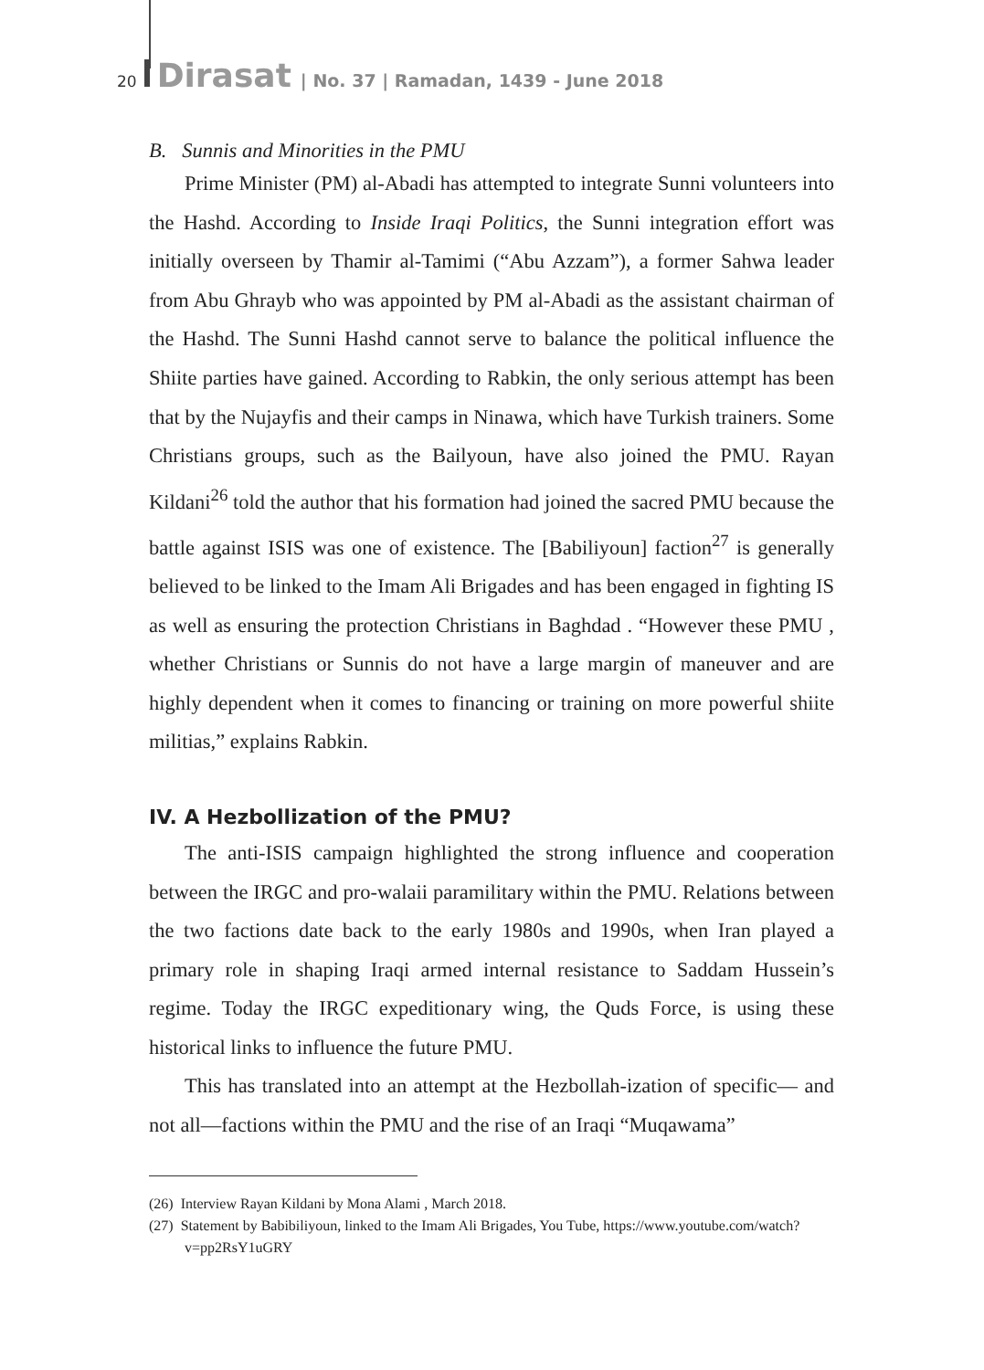20 Dirasat | No. 37 | Ramadan, 1439 - June 2018
B. Sunnis and Minorities in the PMU
Prime Minister (PM) al-Abadi has attempted to integrate Sunni volunteers into the Hashd. According to Inside Iraqi Politics, the Sunni integration effort was initially overseen by Thamir al-Tamimi (“Abu Azzam”), a former Sahwa leader from Abu Ghrayb who was appointed by PM al-Abadi as the assistant chairman of the Hashd. The Sunni Hashd cannot serve to balance the political influence the Shiite parties have gained. According to Rabkin, the only serious attempt has been that by the Nujayfis and their camps in Ninawa, which have Turkish trainers. Some Christians groups, such as the Bailyoun, have also joined the PMU. Rayan Kildani<sup>26</sup> told the author that his formation had joined the sacred PMU because the battle against ISIS was one of existence. The [Babiliyoun] faction<sup>27</sup> is generally believed to be linked to the Imam Ali Brigades and has been engaged in fighting IS as well as ensuring the protection Christians in Baghdad . “However these PMU , whether Christians or Sunnis do not have a large margin of maneuver and are highly dependent when it comes to financing or training on more powerful shiite militias,” explains Rabkin.
IV. A Hezbollization of the PMU?
The anti-ISIS campaign highlighted the strong influence and cooperation between the IRGC and pro-walaii paramilitary within the PMU. Relations between the two factions date back to the early 1980s and 1990s, when Iran played a primary role in shaping Iraqi armed internal resistance to Saddam Hussein’s regime. Today the IRGC expeditionary wing, the Quds Force, is using these historical links to influence the future PMU.
This has translated into an attempt at the Hezbollah-ization of specific— and not all—factions within the PMU and the rise of an Iraqi “Muqawama”
(26) Interview Rayan Kildani by Mona Alami , March 2018.
(27) Statement by Babibiliyoun, linked to the Imam Ali Brigades, You Tube, https://www.youtube.com/watch?v=pp2RsY1uGRY